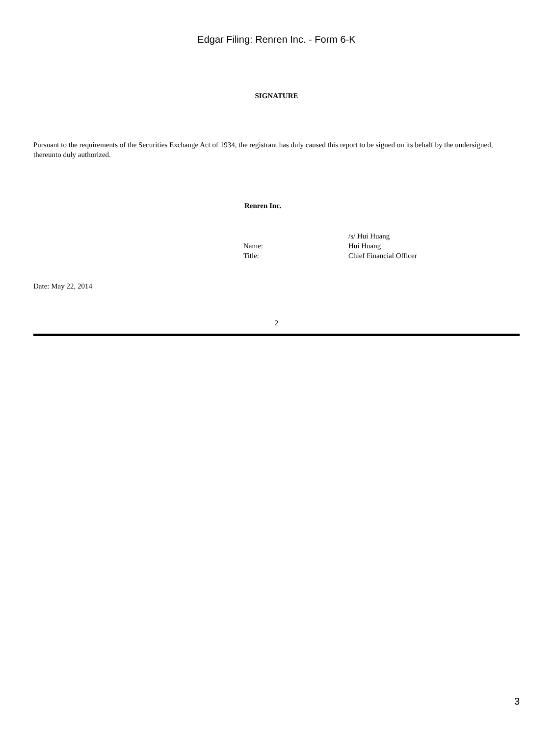Edgar Filing: Renren Inc. - Form 6-K
SIGNATURE
Pursuant to the requirements of the Securities Exchange Act of 1934, the registrant has duly caused this report to be signed on its behalf by the undersigned, thereunto duly authorized.
Renren Inc.
| | /s/ Hui Huang |
| Name: | Hui Huang |
| Title: | Chief Financial Officer |
Date: May 22, 2014
2
3